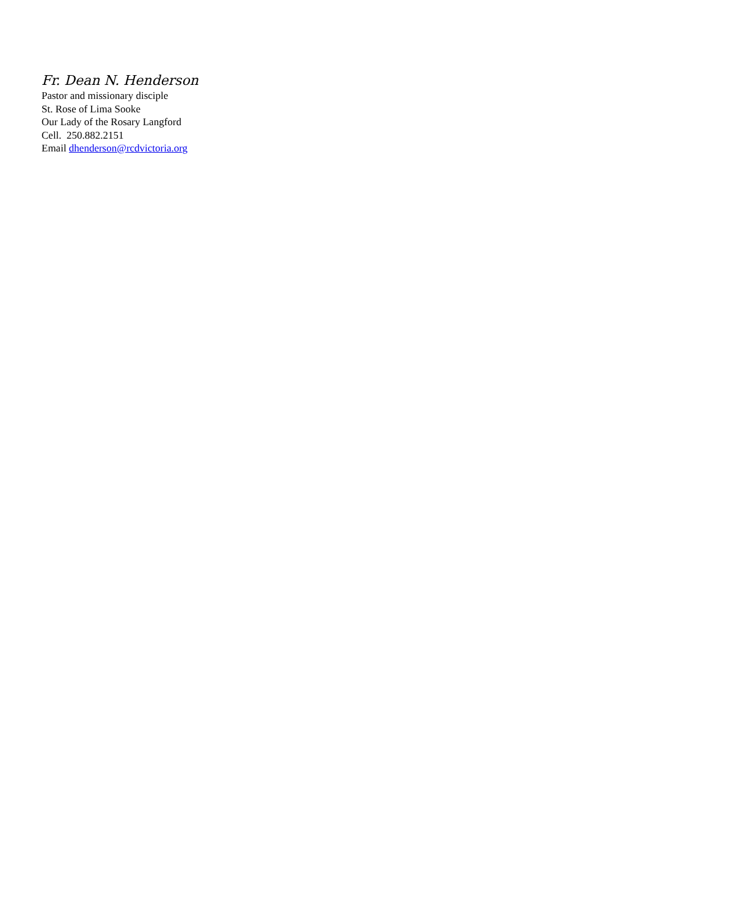Fr. Dean N. Henderson
Pastor and missionary disciple
St. Rose of Lima Sooke
Our Lady of the Rosary Langford
Cell. 250.882.2151
Email dhenderson@rcdvictoria.org